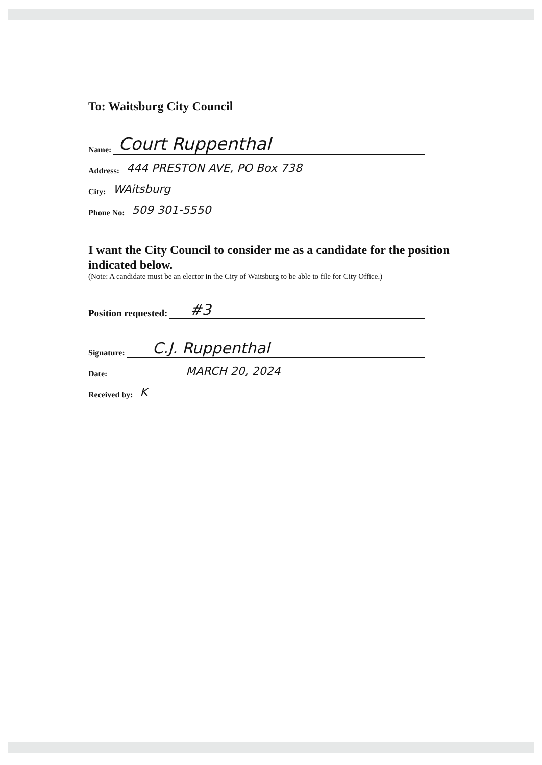To: Waitsburg City Council
Name: Court Ruppenthal
Address: 444 PRESTON AVE, PO Box 738
City: WAitsburg
Phone No: 509 301-5550
I want the City Council to consider me as a candidate for the position indicated below.
(Note: A candidate must be an elector in the City of Waitsburg to be able to file for City Office.)
Position requested: #3
Signature: C.J. Ruppenthal
Date: MARCH 20, 2024
Received by: K